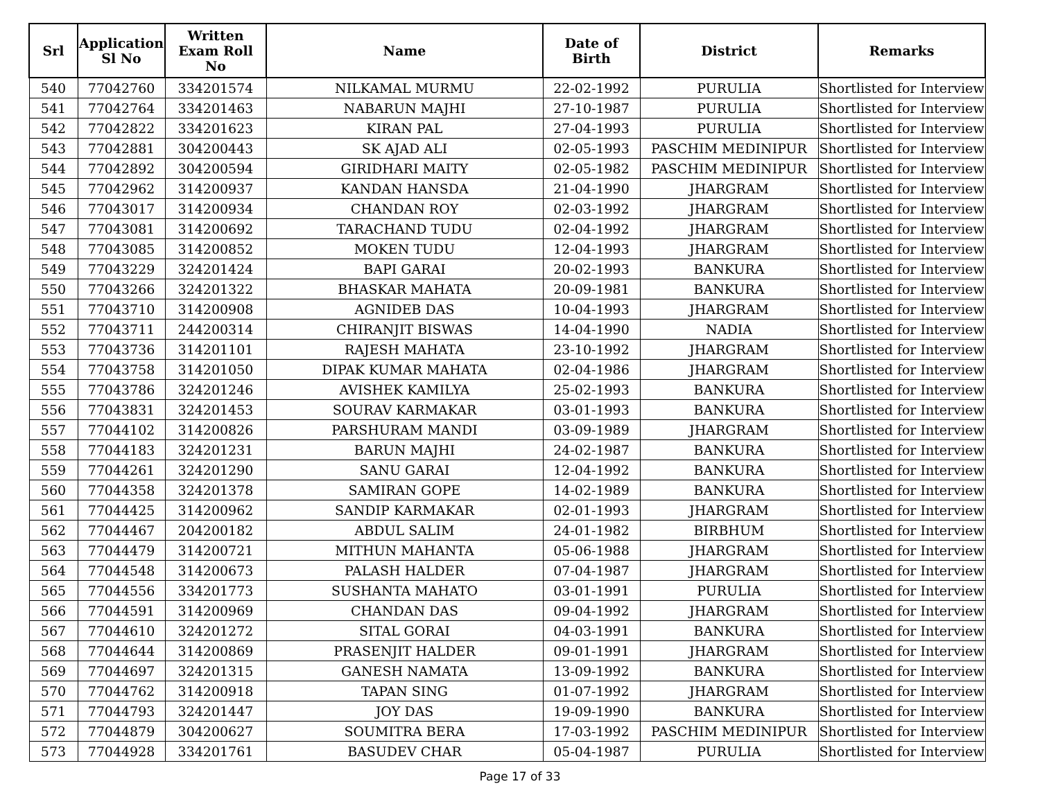| Srl | Application Sl No | Written Exam Roll No | Name | Date of Birth | District | Remarks |
| --- | --- | --- | --- | --- | --- | --- |
| 540 | 77042760 | 334201574 | NILKAMAL MURMU | 22-02-1992 | PURULIA | Shortlisted for Interview |
| 541 | 77042764 | 334201463 | NABARUN MAJHI | 27-10-1987 | PURULIA | Shortlisted for Interview |
| 542 | 77042822 | 334201623 | KIRAN PAL | 27-04-1993 | PURULIA | Shortlisted for Interview |
| 543 | 77042881 | 304200443 | SK AJAD ALI | 02-05-1993 | PASCHIM MEDINIPUR | Shortlisted for Interview |
| 544 | 77042892 | 304200594 | GIRIDHARI MAITY | 02-05-1982 | PASCHIM MEDINIPUR | Shortlisted for Interview |
| 545 | 77042962 | 314200937 | KANDAN HANSDA | 21-04-1990 | JHARGRAM | Shortlisted for Interview |
| 546 | 77043017 | 314200934 | CHANDAN ROY | 02-03-1992 | JHARGRAM | Shortlisted for Interview |
| 547 | 77043081 | 314200692 | TARACHAND TUDU | 02-04-1992 | JHARGRAM | Shortlisted for Interview |
| 548 | 77043085 | 314200852 | MOKEN TUDU | 12-04-1993 | JHARGRAM | Shortlisted for Interview |
| 549 | 77043229 | 324201424 | BAPI GARAI | 20-02-1993 | BANKURA | Shortlisted for Interview |
| 550 | 77043266 | 324201322 | BHASKAR MAHATA | 20-09-1981 | BANKURA | Shortlisted for Interview |
| 551 | 77043710 | 314200908 | AGNIDEB DAS | 10-04-1993 | JHARGRAM | Shortlisted for Interview |
| 552 | 77043711 | 244200314 | CHIRANJIT BISWAS | 14-04-1990 | NADIA | Shortlisted for Interview |
| 553 | 77043736 | 314201101 | RAJESH MAHATA | 23-10-1992 | JHARGRAM | Shortlisted for Interview |
| 554 | 77043758 | 314201050 | DIPAK KUMAR MAHATA | 02-04-1986 | JHARGRAM | Shortlisted for Interview |
| 555 | 77043786 | 324201246 | AVISHEK KAMILYA | 25-02-1993 | BANKURA | Shortlisted for Interview |
| 556 | 77043831 | 324201453 | SOURAV KARMAKAR | 03-01-1993 | BANKURA | Shortlisted for Interview |
| 557 | 77044102 | 314200826 | PARSHURAM MANDI | 03-09-1989 | JHARGRAM | Shortlisted for Interview |
| 558 | 77044183 | 324201231 | BARUN MAJHI | 24-02-1987 | BANKURA | Shortlisted for Interview |
| 559 | 77044261 | 324201290 | SANU GARAI | 12-04-1992 | BANKURA | Shortlisted for Interview |
| 560 | 77044358 | 324201378 | SAMIRAN GOPE | 14-02-1989 | BANKURA | Shortlisted for Interview |
| 561 | 77044425 | 314200962 | SANDIP KARMAKAR | 02-01-1993 | JHARGRAM | Shortlisted for Interview |
| 562 | 77044467 | 204200182 | ABDUL SALIM | 24-01-1982 | BIRBHUM | Shortlisted for Interview |
| 563 | 77044479 | 314200721 | MITHUN MAHANTA | 05-06-1988 | JHARGRAM | Shortlisted for Interview |
| 564 | 77044548 | 314200673 | PALASH HALDER | 07-04-1987 | JHARGRAM | Shortlisted for Interview |
| 565 | 77044556 | 334201773 | SUSHANTA MAHATO | 03-01-1991 | PURULIA | Shortlisted for Interview |
| 566 | 77044591 | 314200969 | CHANDAN DAS | 09-04-1992 | JHARGRAM | Shortlisted for Interview |
| 567 | 77044610 | 324201272 | SITAL GORAI | 04-03-1991 | BANKURA | Shortlisted for Interview |
| 568 | 77044644 | 314200869 | PRASENJIT HALDER | 09-01-1991 | JHARGRAM | Shortlisted for Interview |
| 569 | 77044697 | 324201315 | GANESH NAMATA | 13-09-1992 | BANKURA | Shortlisted for Interview |
| 570 | 77044762 | 314200918 | TAPAN SING | 01-07-1992 | JHARGRAM | Shortlisted for Interview |
| 571 | 77044793 | 324201447 | JOY DAS | 19-09-1990 | BANKURA | Shortlisted for Interview |
| 572 | 77044879 | 304200627 | SOUMITRA BERA | 17-03-1992 | PASCHIM MEDINIPUR | Shortlisted for Interview |
| 573 | 77044928 | 334201761 | BASUDEV CHAR | 05-04-1987 | PURULIA | Shortlisted for Interview |
Page 17 of 33